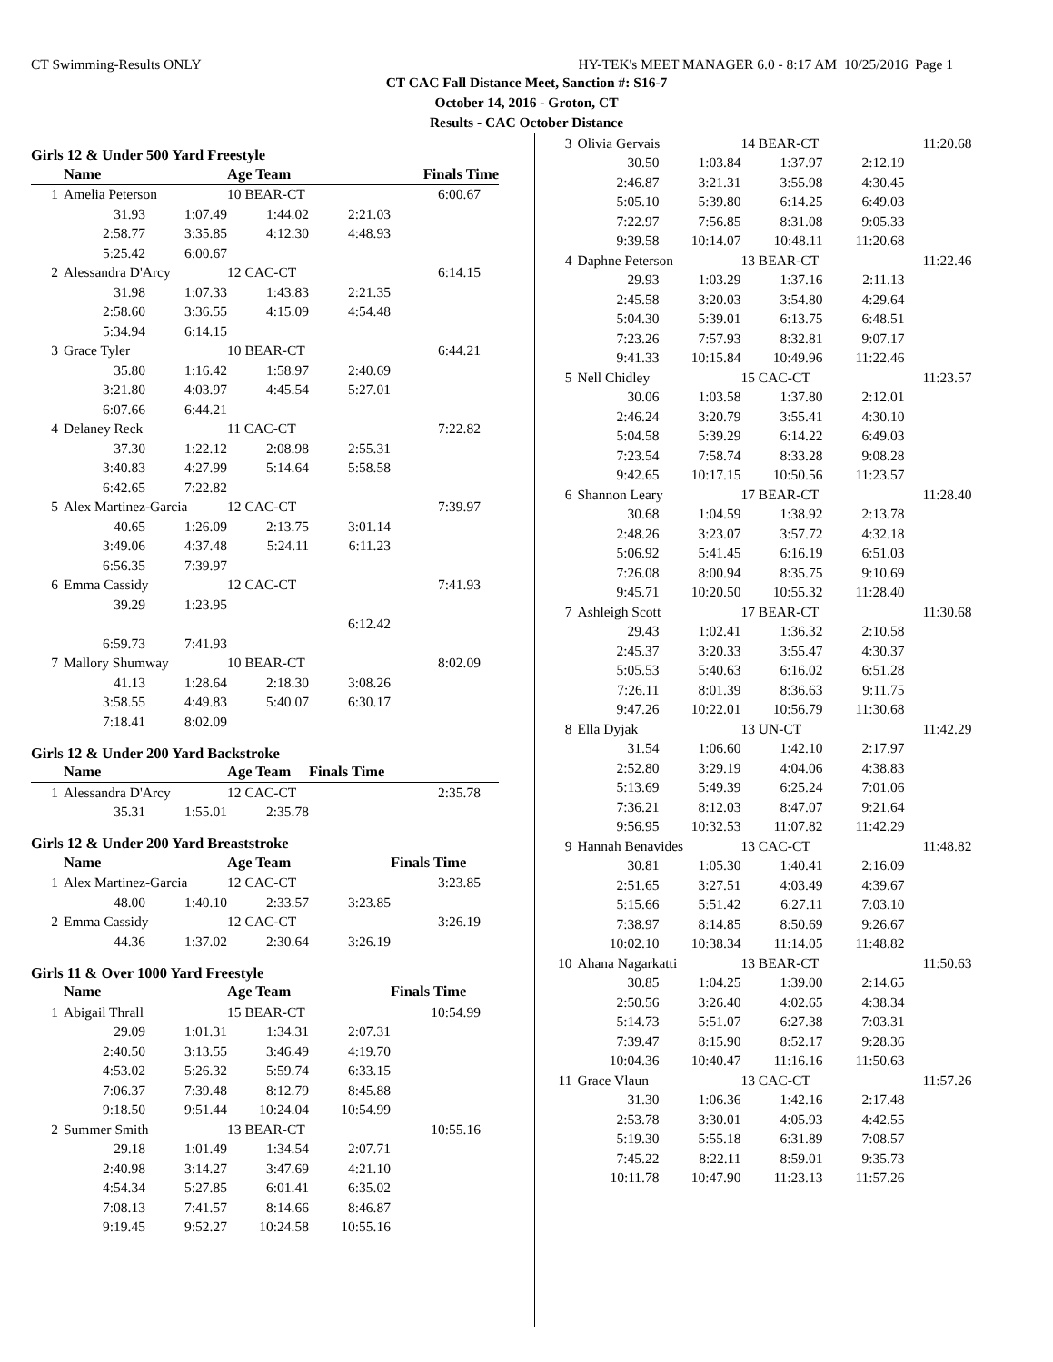CT Swimming-Results ONLY HY-TEK's MEET MANAGER 6.0 - 8:17 AM 10/25/2016 Page 1
CT CAC Fall Distance Meet, Sanction #: S16-7
October 14, 2016 - Groton, CT
Results - CAC October Distance
Girls 12 & Under 500 Yard Freestyle
| | Name | | Age Team | | Finals Time |
| --- | --- | --- | --- | --- | --- |
| 1 | Amelia Peterson | | 10 BEAR-CT | | 6:00.67 |
| | 31.93 | 1:07.49 | 1:44.02 | 2:21.03 | |
| | 2:58.77 | 3:35.85 | 4:12.30 | 4:48.93 | |
| | 5:25.42 | 6:00.67 | | | |
| 2 | Alessandra D'Arcy | | 12 CAC-CT | | 6:14.15 |
| | 31.98 | 1:07.33 | 1:43.83 | 2:21.35 | |
| | 2:58.60 | 3:36.55 | 4:15.09 | 4:54.48 | |
| | 5:34.94 | 6:14.15 | | | |
| 3 | Grace Tyler | | 10 BEAR-CT | | 6:44.21 |
| | 35.80 | 1:16.42 | 1:58.97 | 2:40.69 | |
| | 3:21.80 | 4:03.97 | 4:45.54 | 5:27.01 | |
| | 6:07.66 | 6:44.21 | | | |
| 4 | Delaney Reck | | 11 CAC-CT | | 7:22.82 |
| | 37.30 | 1:22.12 | 2:08.98 | 2:55.31 | |
| | 3:40.83 | 4:27.99 | 5:14.64 | 5:58.58 | |
| | 6:42.65 | 7:22.82 | | | |
| 5 | Alex Martinez-Garcia | | 12 CAC-CT | | 7:39.97 |
| | 40.65 | 1:26.09 | 2:13.75 | 3:01.14 | |
| | 3:49.06 | 4:37.48 | 5:24.11 | 6:11.23 | |
| | 6:56.35 | 7:39.97 | | | |
| 6 | Emma Cassidy | | 12 CAC-CT | | 7:41.93 |
| | 39.29 | 1:23.95 | | | |
| | | | | 6:12.42 | |
| | 6:59.73 | 7:41.93 | | | |
| 7 | Mallory Shumway | | 10 BEAR-CT | | 8:02.09 |
| | 41.13 | 1:28.64 | 2:18.30 | 3:08.26 | |
| | 3:58.55 | 4:49.83 | 5:40.07 | 6:30.17 | |
| | 7:18.41 | 8:02.09 | | | |
Girls 12 & Under 200 Yard Backstroke
| | Name | | Age Team | | Finals Time |
| --- | --- | --- | --- | --- | --- |
| 1 | Alessandra D'Arcy | | 12 CAC-CT | | 2:35.78 |
| | 35.31 | 1:55.01 | 2:35.78 | | |
Girls 12 & Under 200 Yard Breaststroke
| | Name | | Age Team | | Finals Time |
| --- | --- | --- | --- | --- | --- |
| 1 | Alex Martinez-Garcia | | 12 CAC-CT | | 3:23.85 |
| | 48.00 | 1:40.10 | 2:33.57 | 3:23.85 | |
| 2 | Emma Cassidy | | 12 CAC-CT | | 3:26.19 |
| | 44.36 | 1:37.02 | 2:30.64 | 3:26.19 | |
Girls 11 & Over 1000 Yard Freestyle
| | Name | | Age Team | | Finals Time |
| --- | --- | --- | --- | --- | --- |
| 1 | Abigail Thrall | | 15 BEAR-CT | | 10:54.99 |
| | 29.09 | 1:01.31 | 1:34.31 | 2:07.31 | |
| | 2:40.50 | 3:13.55 | 3:46.49 | 4:19.70 | |
| | 4:53.02 | 5:26.32 | 5:59.74 | 6:33.15 | |
| | 7:06.37 | 7:39.48 | 8:12.79 | 8:45.88 | |
| | 9:18.50 | 9:51.44 | 10:24.04 | 10:54.99 | |
| 2 | Summer Smith | | 13 BEAR-CT | | 10:55.16 |
| | 29.18 | 1:01.49 | 1:34.54 | 2:07.71 | |
| | 2:40.98 | 3:14.27 | 3:47.69 | 4:21.10 | |
| | 4:54.34 | 5:27.85 | 6:01.41 | 6:35.02 | |
| | 7:08.13 | 7:41.57 | 8:14.66 | 8:46.87 | |
| | 9:19.45 | 9:52.27 | 10:24.58 | 10:55.16 | |
| 3 | Olivia Gervais | | 14 BEAR-CT | | 11:20.68 |
| | 30.50 | 1:03.84 | 1:37.97 | 2:12.19 | |
| | 2:46.87 | 3:21.31 | 3:55.98 | 4:30.45 | |
| | 5:05.10 | 5:39.80 | 6:14.25 | 6:49.03 | |
| | 7:22.97 | 7:56.85 | 8:31.08 | 9:05.33 | |
| | 9:39.58 | 10:14.07 | 10:48.11 | 11:20.68 | |
| 4 | Daphne Peterson | | 13 BEAR-CT | | 11:22.46 |
| | 29.93 | 1:03.29 | 1:37.16 | 2:11.13 | |
| | 2:45.58 | 3:20.03 | 3:54.80 | 4:29.64 | |
| | 5:04.30 | 5:39.01 | 6:13.75 | 6:48.51 | |
| | 7:23.26 | 7:57.93 | 8:32.81 | 9:07.17 | |
| | 9:41.33 | 10:15.84 | 10:49.96 | 11:22.46 | |
| 5 | Nell Chidley | | 15 CAC-CT | | 11:23.57 |
| | 30.06 | 1:03.58 | 1:37.80 | 2:12.01 | |
| | 2:46.24 | 3:20.79 | 3:55.41 | 4:30.10 | |
| | 5:04.58 | 5:39.29 | 6:14.22 | 6:49.03 | |
| | 7:23.54 | 7:58.74 | 8:33.28 | 9:08.28 | |
| | 9:42.65 | 10:17.15 | 10:50.56 | 11:23.57 | |
| 6 | Shannon Leary | | 17 BEAR-CT | | 11:28.40 |
| | 30.68 | 1:04.59 | 1:38.92 | 2:13.78 | |
| | 2:48.26 | 3:23.07 | 3:57.72 | 4:32.18 | |
| | 5:06.92 | 5:41.45 | 6:16.19 | 6:51.03 | |
| | 7:26.08 | 8:00.94 | 8:35.75 | 9:10.69 | |
| | 9:45.71 | 10:20.50 | 10:55.32 | 11:28.40 | |
| 7 | Ashleigh Scott | | 17 BEAR-CT | | 11:30.68 |
| | 29.43 | 1:02.41 | 1:36.32 | 2:10.58 | |
| | 2:45.37 | 3:20.33 | 3:55.47 | 4:30.37 | |
| | 5:05.53 | 5:40.63 | 6:16.02 | 6:51.28 | |
| | 7:26.11 | 8:01.39 | 8:36.63 | 9:11.75 | |
| | 9:47.26 | 10:22.01 | 10:56.79 | 11:30.68 | |
| 8 | Ella Dyjak | | 13 UN-CT | | 11:42.29 |
| | 31.54 | 1:06.60 | 1:42.10 | 2:17.97 | |
| | 2:52.80 | 3:29.19 | 4:04.06 | 4:38.83 | |
| | 5:13.69 | 5:49.39 | 6:25.24 | 7:01.06 | |
| | 7:36.21 | 8:12.03 | 8:47.07 | 9:21.64 | |
| | 9:56.95 | 10:32.53 | 11:07.82 | 11:42.29 | |
| 9 | Hannah Benavides | | 13 CAC-CT | | 11:48.82 |
| | 30.81 | 1:05.30 | 1:40.41 | 2:16.09 | |
| | 2:51.65 | 3:27.51 | 4:03.49 | 4:39.67 | |
| | 5:15.66 | 5:51.42 | 6:27.11 | 7:03.10 | |
| | 7:38.97 | 8:14.85 | 8:50.69 | 9:26.67 | |
| | 10:02.10 | 10:38.34 | 11:14.05 | 11:48.82 | |
| 10 | Ahana Nagarkatti | | 13 BEAR-CT | | 11:50.63 |
| | 30.85 | 1:04.25 | 1:39.00 | 2:14.65 | |
| | 2:50.56 | 3:26.40 | 4:02.65 | 4:38.34 | |
| | 5:14.73 | 5:51.07 | 6:27.38 | 7:03.31 | |
| | 7:39.47 | 8:15.90 | 8:52.17 | 9:28.36 | |
| | 10:04.36 | 10:40.47 | 11:16.16 | 11:50.63 | |
| 11 | Grace Vlaun | | 13 CAC-CT | | 11:57.26 |
| | 31.30 | 1:06.36 | 1:42.16 | 2:17.48 | |
| | 2:53.78 | 3:30.01 | 4:05.93 | 4:42.55 | |
| | 5:19.30 | 5:55.18 | 6:31.89 | 7:08.57 | |
| | 7:45.22 | 8:22.11 | 8:59.01 | 9:35.73 | |
| | 10:11.78 | 10:47.90 | 11:23.13 | 11:57.26 | |